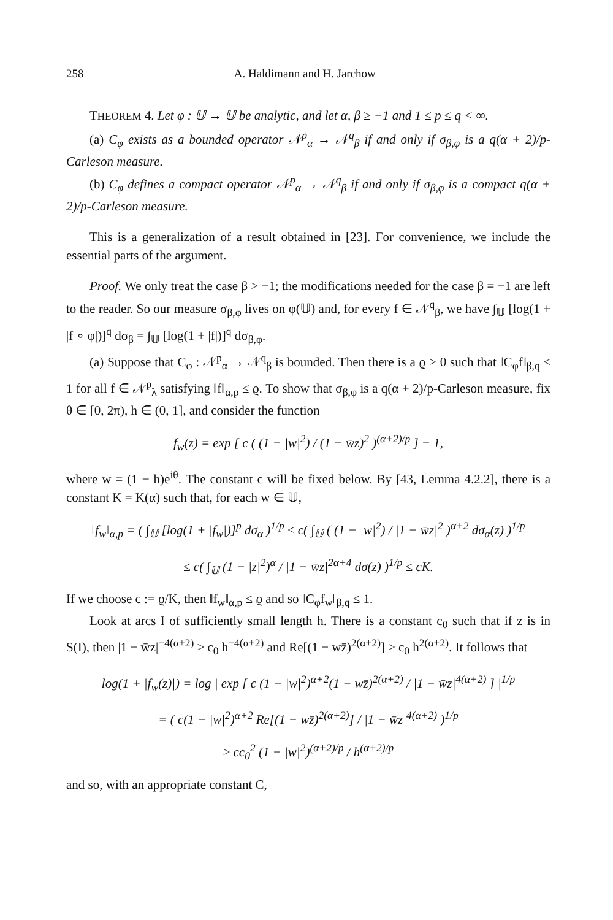258 A. Haldimann and H. Jarchow
THEOREM 4. Let φ : 𝕌 → 𝕌 be analytic, and let α, β ≥ −1 and 1 ≤ p ≤ q < ∞.
(a) C<sub>φ</sub> exists as a bounded operator 𝒩<sup>p</sup><sub>α</sub> → 𝒩<sup>q</sup><sub>β</sub> if and only if σ<sub>β,φ</sub> is a q(α + 2)/p-Carleson measure.
(b) C<sub>φ</sub> defines a compact operator 𝒩<sup>p</sup><sub>α</sub> → 𝒩<sup>q</sup><sub>β</sub> if and only if σ<sub>β,φ</sub> is a compact q(α + 2)/p-Carleson measure.
This is a generalization of a result obtained in [23]. For convenience, we include the essential parts of the argument.
Proof. We only treat the case β > −1; the modifications needed for the case β = −1 are left to the reader. So our measure σ<sub>β,φ</sub> lives on φ(𝕌) and, for every f ∈ 𝒩<sup>q</sup><sub>β</sub>, we have ∫<sub>𝕌</sub> [log(1 + |f ∘ φ|)]<sup>q</sup> dσ<sub>β</sub> = ∫<sub>𝕌</sub> [log(1 + |f|)]<sup>q</sup> dσ<sub>β,φ</sub>.
(a) Suppose that C<sub>φ</sub> : 𝒩<sup>p</sup><sub>α</sub> → 𝒩<sup>q</sup><sub>β</sub> is bounded. Then there is a ϱ > 0 such that ‖C<sub>φ</sub>f‖<sub>β,q</sub> ≤ 1 for all f ∈ 𝒩<sup>p</sup><sub>λ</sub> satisfying ‖f‖<sub>α,p</sub> ≤ ϱ. To show that σ<sub>β,φ</sub> is a q(α + 2)/p-Carleson measure, fix θ ∈ [0, 2π), h ∈ (0, 1], and consider the function
f<sub>w</sub>(z) = exp [ c ( (1 − |w|<sup>2</sup>) / (1 − w̄z)<sup>2</sup> )<sup>(α+2)/p</sup> ] − 1,
where w = (1 − h)e<sup>iθ</sup>. The constant c will be fixed below. By [43, Lemma 4.2.2], there is a constant K = K(α) such that, for each w ∈ 𝕌,
‖f<sub>w</sub>‖<sub>α,p</sub> = ( ∫<sub>𝕌</sub> [log(1 + |f<sub>w</sub>|)]<sup>p</sup> dσ<sub>α</sub> )<sup>1/p</sup> ≤ c( ∫<sub>𝕌</sub> ( (1 − |w|<sup>2</sup>) / |1 − w̄z|<sup>2</sup> )<sup>α+2</sup> dσ<sub>α</sub>(z) )<sup>1/p</sup>
≤ c( ∫<sub>𝕌</sub> (1 − |z|<sup>2</sup>)<sup>α</sup> / |1 − w̄z|<sup>2α+4</sup> dσ(z) )<sup>1/p</sup> ≤ cK.
If we choose c := ϱ/K, then ‖f<sub>w</sub>‖<sub>α,p</sub> ≤ ϱ and so ‖C<sub>φ</sub>f<sub>w</sub>‖<sub>β,q</sub> ≤ 1.
Look at arcs I of sufficiently small length h. There is a constant c<sub>0</sub> such that if z is in S(I), then |1 − w̄z|<sup>−4(α+2)</sup> ≥ c<sub>0</sub> h<sup>−4(α+2)</sup> and Re[(1 − wz̄)<sup>2(α+2)</sup>] ≥ c<sub>0</sub> h<sup>2(α+2)</sup>. It follows that
log(1 + |f<sub>w</sub>(z)|) = log | exp [ c (1 − |w|<sup>2</sup>)<sup>α+2</sup>(1 − wz̄)<sup>2(α+2)</sup> / |1 − w̄z|<sup>4(α+2)</sup> ] |<sup>1/p</sup>
= ( c(1 − |w|<sup>2</sup>)<sup>α+2</sup> Re[(1 − wz̄)<sup>2(α+2)</sup>] / |1 − w̄z|<sup>4(α+2)</sup> )<sup>1/p</sup>
≥ cc<sub>0</sub><sup>2</sup> (1 − |w|<sup>2</sup>)<sup>(α+2)/p</sup> / h<sup>(α+2)/p</sup>
and so, with an appropriate constant C,